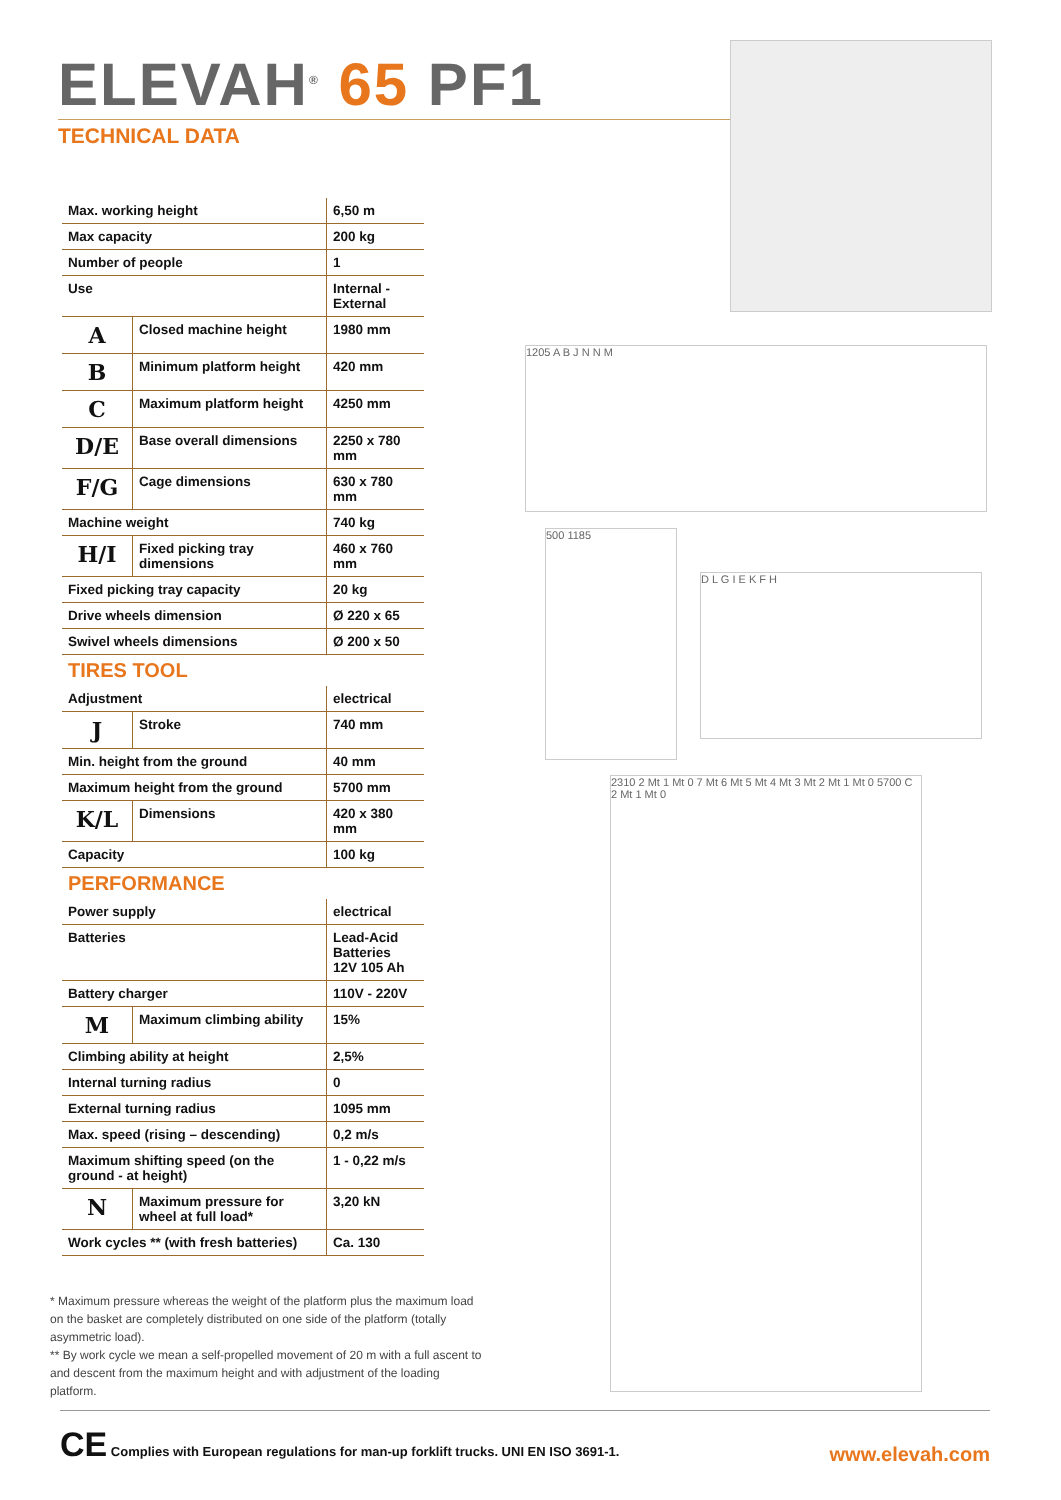ELEVAH<sup>®</sup> 65 PF1
TECHNICAL DATA
| Max. working height | | 6,50 m |
| Max capacity | | 200 kg |
| Number of people | | 1 |
| Use | | Internal - External |
| A | Closed machine height | 1980 mm |
| B | Minimum platform height | 420 mm |
| C | Maximum platform height | 4250 mm |
| D/E | Base overall dimensions | 2250 x 780 mm |
| F/G | Cage dimensions | 630 x 780 mm |
| Machine weight | | 740 kg |
| H/I | Fixed picking tray dimensions | 460 x 760 mm |
| Fixed picking tray capacity | | 20 kg |
| Drive wheels dimension | | Ø 220 x 65 |
| Swivel wheels dimensions | | Ø 200 x 50 |
TIRES TOOL
| Adjustment | | electrical |
| J | Stroke | 740 mm |
| Min. height from the ground | | 40 mm |
| Maximum height from the ground | | 5700 mm |
| K/L | Dimensions | 420 x 380 mm |
| Capacity | | 100 kg |
PERFORMANCE
| Power supply | | electrical |
| Batteries | | Lead-Acid Batteries 12V 105 Ah |
| Battery charger | | 110V - 220V |
| M | Maximum climbing ability | 15% |
| Climbing ability at height | | 2,5% |
| Internal turning radius | | 0 |
| External turning radius | | 1095 mm |
| Max. speed (rising – descending) | | 0,2 m/s |
| Maximum shifting speed (on the ground - at height) | | 1 - 0,22 m/s |
| N | Maximum pressure for wheel at full load* | 3,20 kN |
| Work cycles ** (with fresh batteries) | | Ca. 130 |
* Maximum pressure whereas the weight of the platform plus the maximum load on the basket are completely distributed on one side of the platform (totally asymmetric load).
** By work cycle we mean a self-propelled movement of 20 m with a full ascent to and descent from the maximum height and with adjustment of the loading platform.
1205 A B J N N M
500 1185
D L G I E K F H
2310 2 Mt 1 Mt 0 7 Mt 6 Mt 5 Mt 4 Mt 3 Mt 2 Mt 1 Mt 0 5700 C 2 Mt 1 Mt 0
CE Complies with European regulations for man-up forklift trucks. UNI EN ISO 3691-1.
www.elevah.com